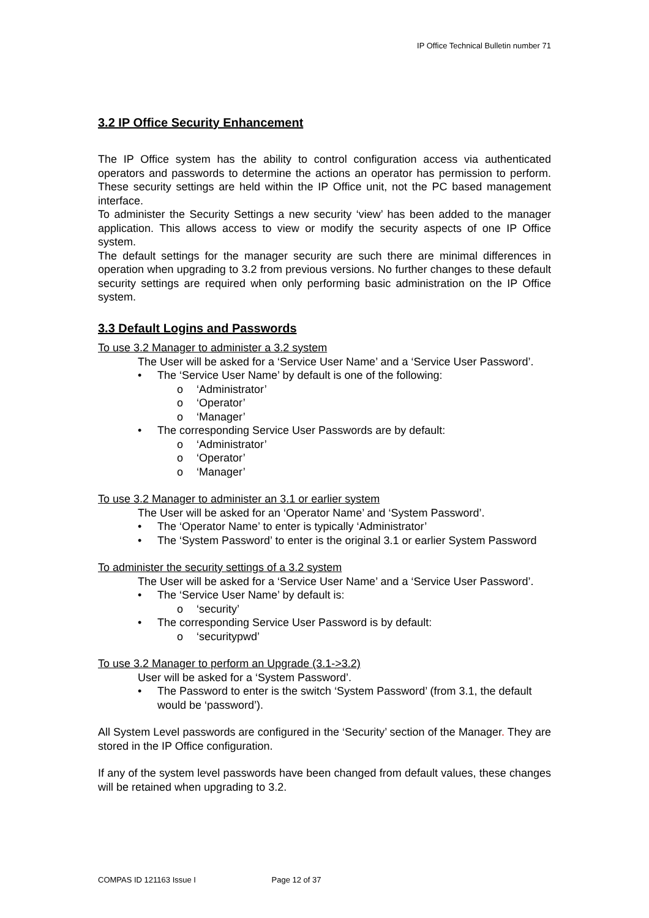IP Office Technical Bulletin number 71
3.2 IP Office Security Enhancement
The IP Office system has the ability to control configuration access via authenticated operators and passwords to determine the actions an operator has permission to perform. These security settings are held within the IP Office unit, not the PC based management interface.
To administer the Security Settings a new security ‘view’ has been added to the manager application. This allows access to view or modify the security aspects of one IP Office system.
The default settings for the manager security are such there are minimal differences in operation when upgrading to 3.2 from previous versions. No further changes to these default security settings are required when only performing basic administration on the IP Office system.
3.3 Default Logins and Passwords
To use 3.2 Manager to administer a 3.2 system
The User will be asked for a ‘Service User Name’ and a ‘Service User Password’.
• The ‘Service User Name’ by default is one of the following:
o ‘Administrator’
o ‘Operator’
o ‘Manager’
• The corresponding Service User Passwords are by default:
o ‘Administrator’
o ‘Operator’
o ‘Manager’
To use 3.2 Manager to administer an 3.1 or earlier system
The User will be asked for an ‘Operator Name’ and ‘System Password’.
• The ‘Operator Name’ to enter is typically ‘Administrator’
• The ‘System Password’ to enter is the original 3.1 or earlier System Password
To administer the security settings of a 3.2 system
The User will be asked for a ‘Service User Name’ and a ‘Service User Password’.
• The ‘Service User Name’ by default is:
o ‘security’
• The corresponding Service User Password is by default:
o ‘securitypwd’
To use 3.2 Manager to perform an Upgrade (3.1->3.2)
User will be asked for a ‘System Password’.
• The Password to enter is the switch ‘System Password’ (from 3.1, the default would be ‘password’).
All System Level passwords are configured in the ‘Security’ section of the Manager. They are stored in the IP Office configuration.
If any of the system level passwords have been changed from default values, these changes will be retained when upgrading to 3.2.
COMPAS ID 121163 Issue I Page 12 of 37